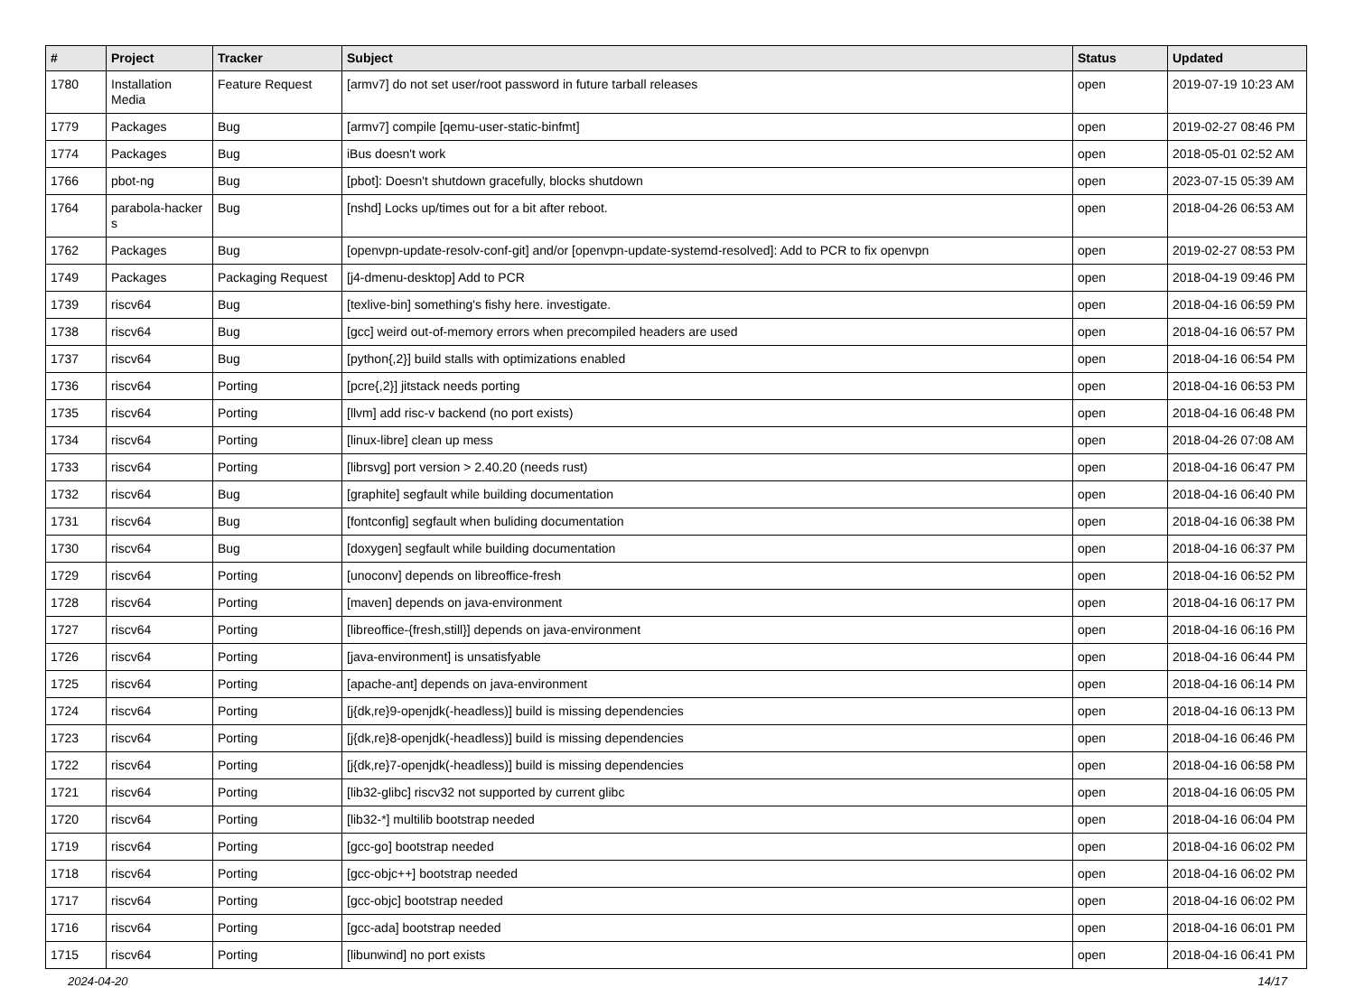| # | Project | Tracker | Subject | Status | Updated |
| --- | --- | --- | --- | --- | --- |
| 1780 | Installation Media | Feature Request | [armv7] do not set user/root password in future tarball releases | open | 2019-07-19 10:23 AM |
| 1779 | Packages | Bug | [armv7] compile [qemu-user-static-binfmt] | open | 2019-02-27 08:46 PM |
| 1774 | Packages | Bug | iBus doesn't work | open | 2018-05-01 02:52 AM |
| 1766 | pbot-ng | Bug | [pbot]: Doesn't shutdown gracefully, blocks shutdown | open | 2023-07-15 05:39 AM |
| 1764 | parabola-hacker s | Bug | [nshd] Locks up/times out for a bit after reboot. | open | 2018-04-26 06:53 AM |
| 1762 | Packages | Bug | [openvpn-update-resolv-conf-git] and/or [openvpn-update-systemd-resolved]: Add to PCR to fix openvpn | open | 2019-02-27 08:53 PM |
| 1749 | Packages | Packaging Request | [j4-dmenu-desktop] Add to PCR | open | 2018-04-19 09:46 PM |
| 1739 | riscv64 | Bug | [texlive-bin] something's fishy here. investigate. | open | 2018-04-16 06:59 PM |
| 1738 | riscv64 | Bug | [gcc] weird out-of-memory errors when precompiled headers are used | open | 2018-04-16 06:57 PM |
| 1737 | riscv64 | Bug | [python{,2}] build stalls with optimizations enabled | open | 2018-04-16 06:54 PM |
| 1736 | riscv64 | Porting | [pcre{,2}] jitstack needs porting | open | 2018-04-16 06:53 PM |
| 1735 | riscv64 | Porting | [llvm] add risc-v backend (no port exists) | open | 2018-04-16 06:48 PM |
| 1734 | riscv64 | Porting | [linux-libre] clean up mess | open | 2018-04-26 07:08 AM |
| 1733 | riscv64 | Porting | [librsvg] port version > 2.40.20 (needs rust) | open | 2018-04-16 06:47 PM |
| 1732 | riscv64 | Bug | [graphite] segfault while building documentation | open | 2018-04-16 06:40 PM |
| 1731 | riscv64 | Bug | [fontconfig] segfault when buliding documentation | open | 2018-04-16 06:38 PM |
| 1730 | riscv64 | Bug | [doxygen] segfault while building documentation | open | 2018-04-16 06:37 PM |
| 1729 | riscv64 | Porting | [unoconv] depends on libreoffice-fresh | open | 2018-04-16 06:52 PM |
| 1728 | riscv64 | Porting | [maven] depends on java-environment | open | 2018-04-16 06:17 PM |
| 1727 | riscv64 | Porting | [libreoffice-{fresh,still}] depends on java-environment | open | 2018-04-16 06:16 PM |
| 1726 | riscv64 | Porting | [java-environment] is unsatisfyable | open | 2018-04-16 06:44 PM |
| 1725 | riscv64 | Porting | [apache-ant] depends on java-environment | open | 2018-04-16 06:14 PM |
| 1724 | riscv64 | Porting | [j{dk,re}9-openjdk(-headless)] build is missing dependencies | open | 2018-04-16 06:13 PM |
| 1723 | riscv64 | Porting | [j{dk,re}8-openjdk(-headless)] build is missing dependencies | open | 2018-04-16 06:46 PM |
| 1722 | riscv64 | Porting | [j{dk,re}7-openjdk(-headless)] build is missing dependencies | open | 2018-04-16 06:58 PM |
| 1721 | riscv64 | Porting | [lib32-glibc] riscv32 not supported by current glibc | open | 2018-04-16 06:05 PM |
| 1720 | riscv64 | Porting | [lib32-*] multilib bootstrap needed | open | 2018-04-16 06:04 PM |
| 1719 | riscv64 | Porting | [gcc-go] bootstrap needed | open | 2018-04-16 06:02 PM |
| 1718 | riscv64 | Porting | [gcc-objc++] bootstrap needed | open | 2018-04-16 06:02 PM |
| 1717 | riscv64 | Porting | [gcc-objc] bootstrap needed | open | 2018-04-16 06:02 PM |
| 1716 | riscv64 | Porting | [gcc-ada] bootstrap needed | open | 2018-04-16 06:01 PM |
| 1715 | riscv64 | Porting | [libunwind] no port exists | open | 2018-04-16 06:41 PM |
2024-04-20 14/17